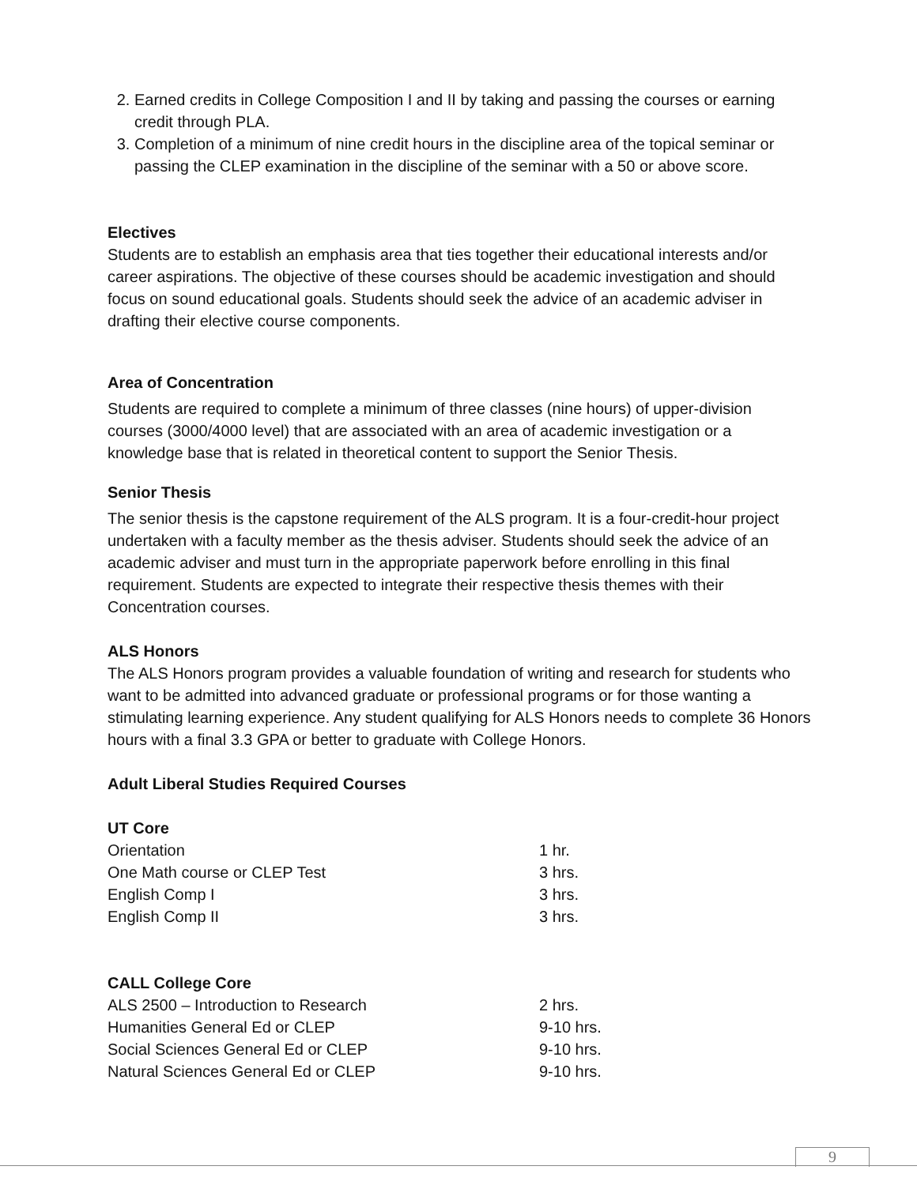2. Earned credits in College Composition I and II by taking and passing the courses or earning credit through PLA.
3. Completion of a minimum of nine credit hours in the discipline area of the topical seminar or passing the CLEP examination in the discipline of the seminar with a 50 or above score.
Electives
Students are to establish an emphasis area that ties together their educational interests and/or career aspirations. The objective of these courses should be academic investigation and should focus on sound educational goals. Students should seek the advice of an academic adviser in drafting their elective course components.
Area of Concentration
Students are required to complete a minimum of three classes (nine hours) of upper-division courses (3000/4000 level) that are associated with an area of academic investigation or a knowledge base that is related in theoretical content to support the Senior Thesis.
Senior Thesis
The senior thesis is the capstone requirement of the ALS program. It is a four-credit-hour project undertaken with a faculty member as the thesis adviser. Students should seek the advice of an academic adviser and must turn in the appropriate paperwork before enrolling in this final requirement. Students are expected to integrate their respective thesis themes with their Concentration courses.
ALS Honors
The ALS Honors program provides a valuable foundation of writing and research for students who want to be admitted into advanced graduate or professional programs or for those wanting a stimulating learning experience. Any student qualifying for ALS Honors needs to complete 36 Honors hours with a final 3.3 GPA or better to graduate with College Honors.
Adult Liberal Studies Required Courses
UT Core
| Orientation | 1 hr. |
| One Math course or CLEP Test | 3 hrs. |
| English Comp I | 3 hrs. |
| English Comp II | 3 hrs. |
CALL College Core
| ALS 2500 – Introduction to Research | 2 hrs. |
| Humanities General Ed or CLEP | 9-10 hrs. |
| Social Sciences General Ed or CLEP | 9-10 hrs. |
| Natural Sciences General Ed or CLEP | 9-10 hrs. |
9